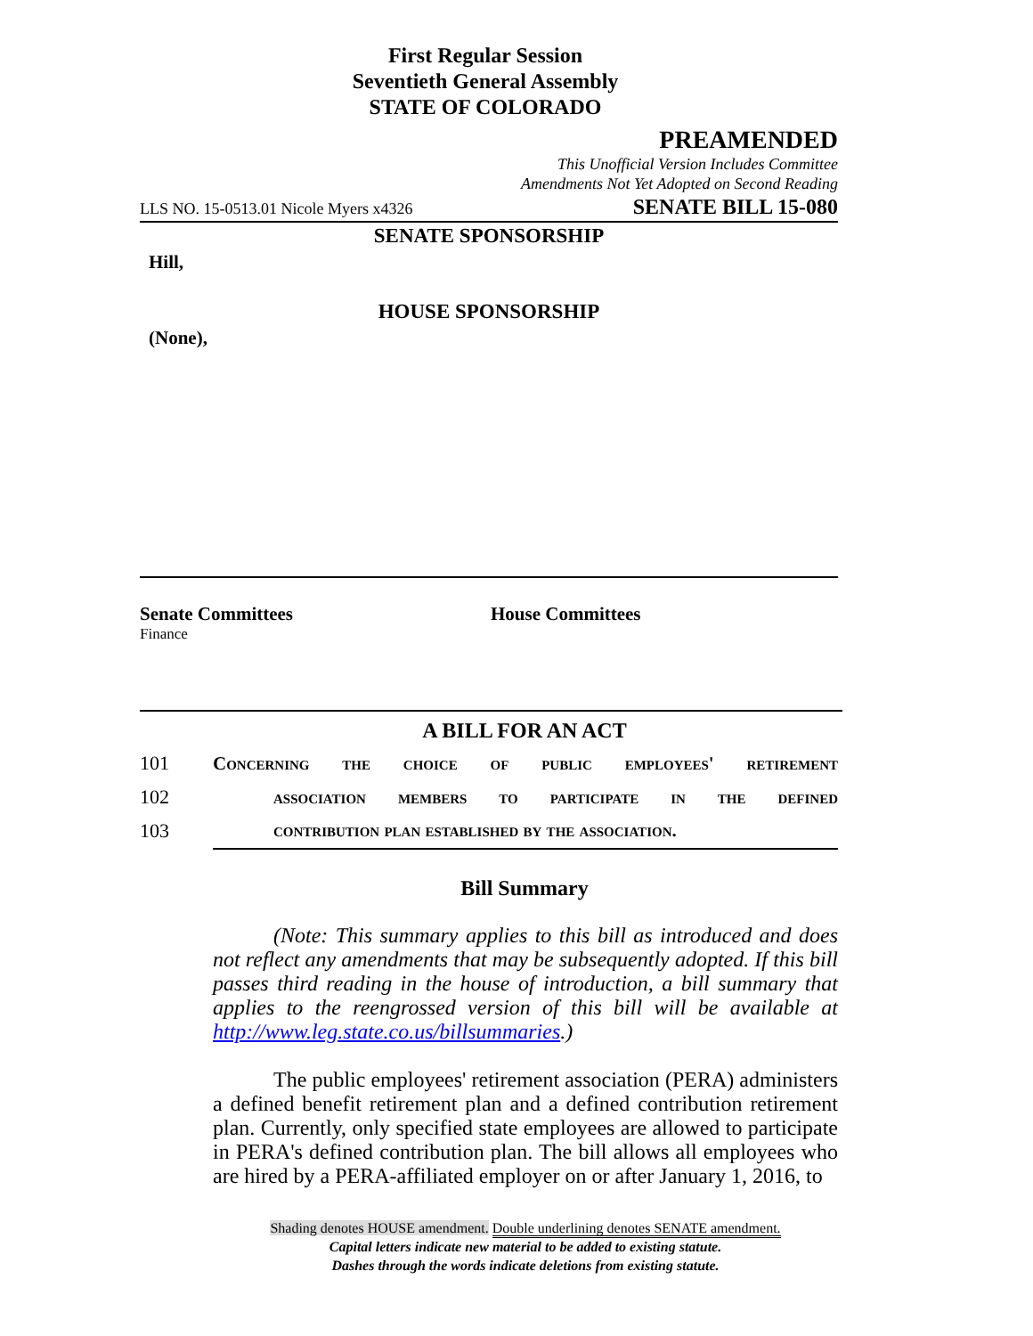First Regular Session
Seventieth General Assembly
STATE OF COLORADO
PREAMENDED
This Unofficial Version Includes Committee
Amendments Not Yet Adopted on Second Reading
LLS NO. 15-0513.01 Nicole Myers x4326 SENATE BILL 15-080
SENATE SPONSORSHIP
Hill,
HOUSE SPONSORSHIP
(None),
Senate Committees House Committees
Finance
A BILL FOR AN ACT
101 Concerning the choice of public employees' retirement
102 association members to participate in the defined
103 contribution plan established by the association.
Bill Summary
(Note: This summary applies to this bill as introduced and does not reflect any amendments that may be subsequently adopted. If this bill passes third reading in the house of introduction, a bill summary that applies to the reengrossed version of this bill will be available at http://www.leg.state.co.us/billsummaries.)
The public employees' retirement association (PERA) administers a defined benefit retirement plan and a defined contribution retirement plan. Currently, only specified state employees are allowed to participate in PERA's defined contribution plan. The bill allows all employees who are hired by a PERA-affiliated employer on or after January 1, 2016, to
Shading denotes HOUSE amendment. Double underlining denotes SENATE amendment.
Capital letters indicate new material to be added to existing statute.
Dashes through the words indicate deletions from existing statute.